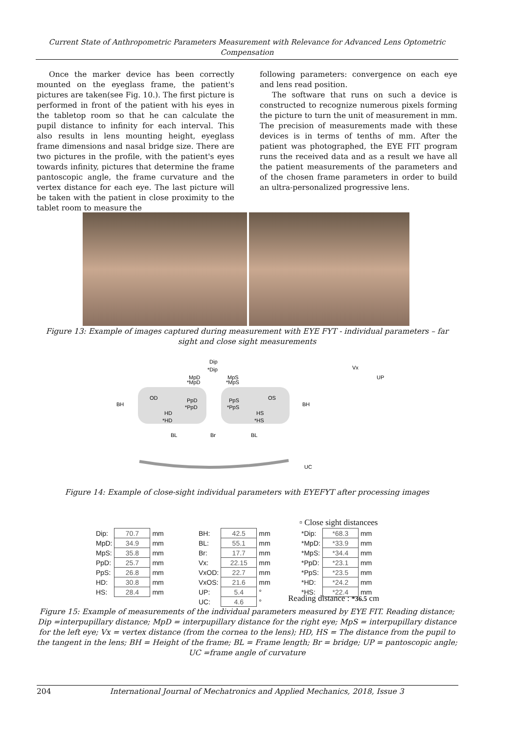Current State of Anthropometric Parameters Measurement with Relevance for Advanced Lens Optometric Compensation
Once the marker device has been correctly mounted on the eyeglass frame, the patient's pictures are taken(see Fig. 10.). The first picture is performed in front of the patient with his eyes in the tabletop room so that he can calculate the pupil distance to infinity for each interval. This also results in lens mounting height, eyeglass frame dimensions and nasal bridge size. There are two pictures in the profile, with the patient's eyes towards infinity, pictures that determine the frame pantoscopic angle, the frame curvature and the vertex distance for each eye. The last picture will be taken with the patient in close proximity to the tablet room to measure the
following parameters: convergence on each eye and lens read position.
The software that runs on such a device is constructed to recognize numerous pixels forming the picture to turn the unit of measurement in mm. The precision of measurements made with these devices is in terms of tenths of mm. After the patient was photographed, the EYE FIT program runs the received data and as a result we have all the patient measurements of the parameters and of the chosen frame parameters in order to build an ultra-personalized progressive lens.
Figure 13: Example of images captured during measurement with EYE FYT - individual parameters – far sight and close sight measurements
Dip
*Dip
MpD
*MpD
MpS
*MpS
BH
OD
PpD
*PpD
PpS
*PpS
OS
HD
*HD
HS
*HS
BH
BL
Br
BL
Vx
UP
UC
Figure 14: Example of close-sight individual parameters with EYEFYT after processing images
| Dip: | 70.7 | mm |
| MpD: | 34.9 | mm |
| MpS: | 35.8 | mm |
| PpD: | 25.7 | mm |
| PpS: | 26.8 | mm |
| HD: | 30.8 | mm |
| HS: | 28.4 | mm |
| BH: | 42.5 | mm |
| BL: | 55.1 | mm |
| Br: | 17.7 | mm |
| Vx: | 22.15 | mm |
| VxOD: | 22.7 | mm |
| VxOS: | 21.6 | mm |
| UP: | 5.4 | ° |
| UC: | 4.6 | ° |
▫ Close sight distancees
| *Dip: | *68.3 | mm |
| *MpD: | *33.9 | mm |
| *MpS: | *34.4 | mm |
| *PpD: | *23.1 | mm |
| *PpS: | *23.5 | mm |
| *HD: | *24.2 | mm |
| *HS: | *22.4 | mm |
Reading distance : *36.5 cm
Figure 15: Example of measurements of the individual parameters measured by EYE FIT. Reading distance; Dip =interpupillary distance; MpD = interpupillary distance for the right eye; MpS = interpupillary distance for the left eye; Vx = vertex distance (from the cornea to the lens); HD, HS = The distance from the pupil to the tangent in the lens; BH = Height of the frame; BL = Frame length; Br = bridge; UP = pantoscopic angle; UC =frame angle of curvature
204 International Journal of Mechatronics and Applied Mechanics, 2018, Issue 3